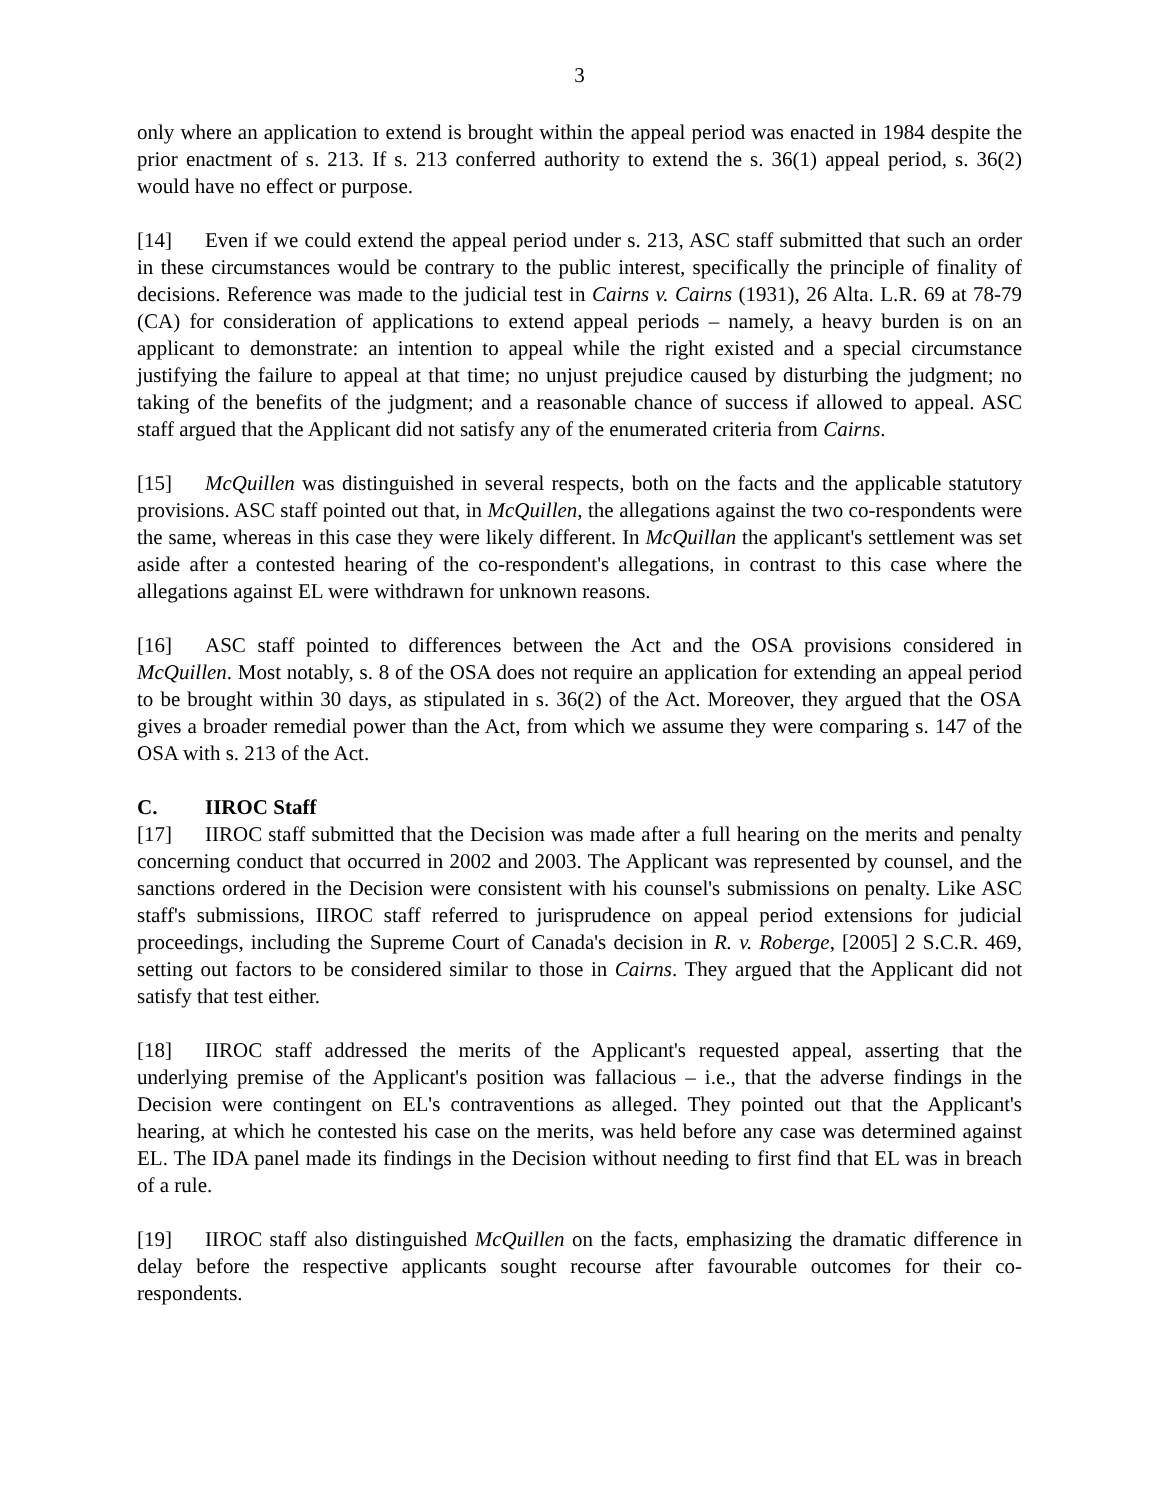3
only where an application to extend is brought within the appeal period was enacted in 1984 despite the prior enactment of s. 213. If s. 213 conferred authority to extend the s. 36(1) appeal period, s. 36(2) would have no effect or purpose.
[14] Even if we could extend the appeal period under s. 213, ASC staff submitted that such an order in these circumstances would be contrary to the public interest, specifically the principle of finality of decisions. Reference was made to the judicial test in Cairns v. Cairns (1931), 26 Alta. L.R. 69 at 78-79 (CA) for consideration of applications to extend appeal periods – namely, a heavy burden is on an applicant to demonstrate: an intention to appeal while the right existed and a special circumstance justifying the failure to appeal at that time; no unjust prejudice caused by disturbing the judgment; no taking of the benefits of the judgment; and a reasonable chance of success if allowed to appeal. ASC staff argued that the Applicant did not satisfy any of the enumerated criteria from Cairns.
[15] McQuillen was distinguished in several respects, both on the facts and the applicable statutory provisions. ASC staff pointed out that, in McQuillen, the allegations against the two co-respondents were the same, whereas in this case they were likely different. In McQuillan the applicant's settlement was set aside after a contested hearing of the co-respondent's allegations, in contrast to this case where the allegations against EL were withdrawn for unknown reasons.
[16] ASC staff pointed to differences between the Act and the OSA provisions considered in McQuillen. Most notably, s. 8 of the OSA does not require an application for extending an appeal period to be brought within 30 days, as stipulated in s. 36(2) of the Act. Moreover, they argued that the OSA gives a broader remedial power than the Act, from which we assume they were comparing s. 147 of the OSA with s. 213 of the Act.
C. IIROC Staff
[17] IIROC staff submitted that the Decision was made after a full hearing on the merits and penalty concerning conduct that occurred in 2002 and 2003. The Applicant was represented by counsel, and the sanctions ordered in the Decision were consistent with his counsel's submissions on penalty. Like ASC staff's submissions, IIROC staff referred to jurisprudence on appeal period extensions for judicial proceedings, including the Supreme Court of Canada's decision in R. v. Roberge, [2005] 2 S.C.R. 469, setting out factors to be considered similar to those in Cairns. They argued that the Applicant did not satisfy that test either.
[18] IIROC staff addressed the merits of the Applicant's requested appeal, asserting that the underlying premise of the Applicant's position was fallacious – i.e., that the adverse findings in the Decision were contingent on EL's contraventions as alleged. They pointed out that the Applicant's hearing, at which he contested his case on the merits, was held before any case was determined against EL. The IDA panel made its findings in the Decision without needing to first find that EL was in breach of a rule.
[19] IIROC staff also distinguished McQuillen on the facts, emphasizing the dramatic difference in delay before the respective applicants sought recourse after favourable outcomes for their co-respondents.